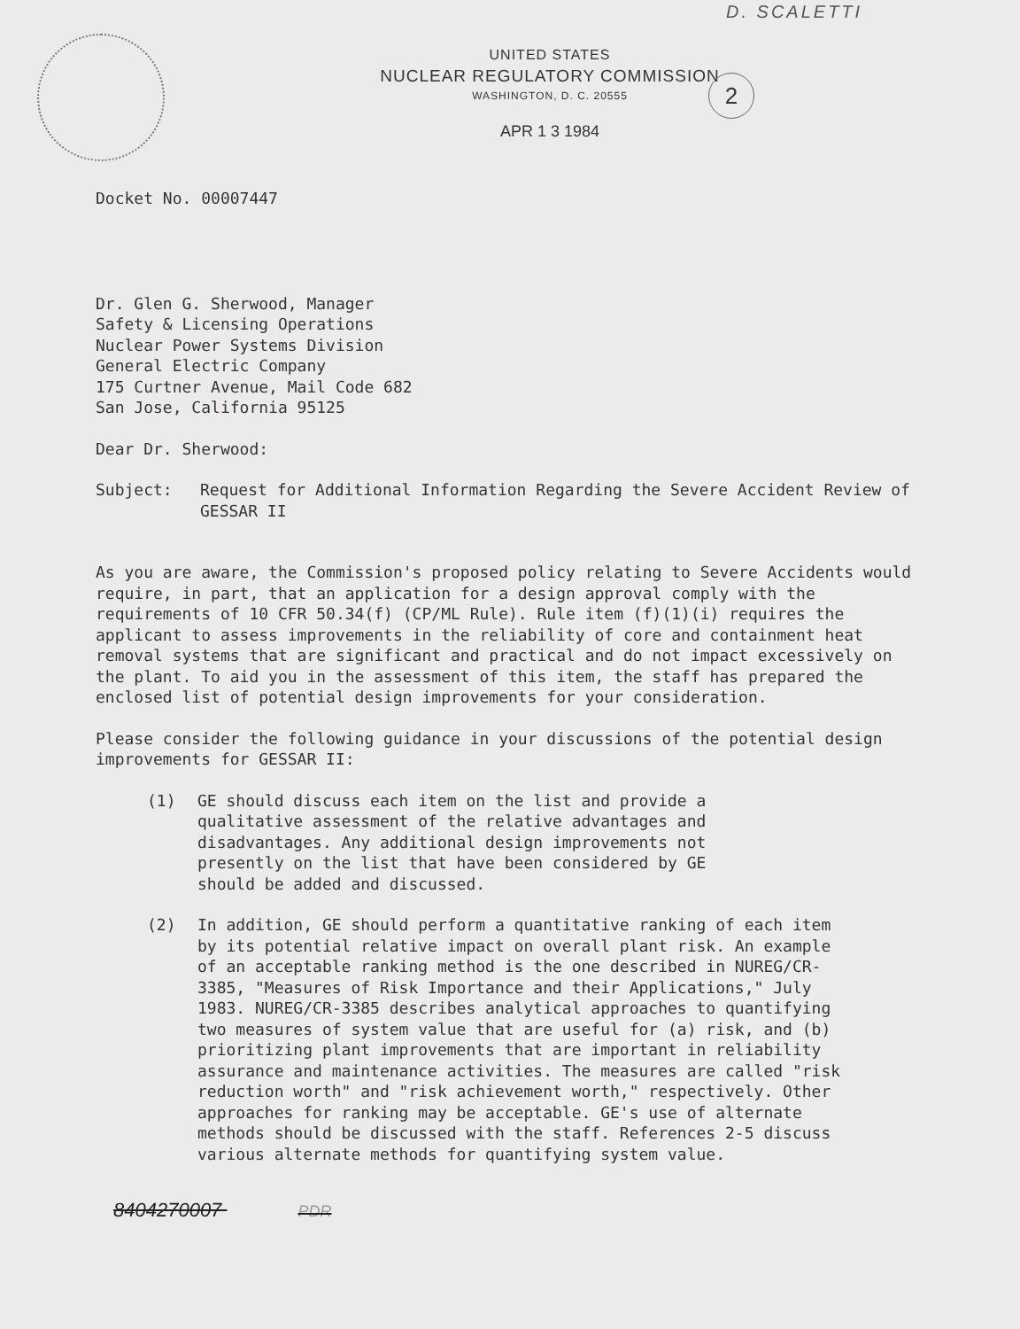D. SCALETTI
2
UNITED STATES
NUCLEAR REGULATORY COMMISSION
WASHINGTON, D. C. 20555
APR 1 3 1984
Docket No. 00007447
Dr. Glen G. Sherwood, Manager
Safety & Licensing Operations
Nuclear Power Systems Division
General Electric Company
175 Curtner Avenue, Mail Code 682
San Jose, California 95125
Dear Dr. Sherwood:
Subject: Request for Additional Information Regarding the Severe Accident Review of GESSAR II
As you are aware, the Commission's proposed policy relating to Severe Accidents would require, in part, that an application for a design approval comply with the requirements of 10 CFR 50.34(f) (CP/ML Rule). Rule item (f)(1)(i) requires the applicant to assess improvements in the reliability of core and containment heat removal systems that are significant and practical and do not impact excessively on the plant. To aid you in the assessment of this item, the staff has prepared the enclosed list of potential design improvements for your consideration.
Please consider the following guidance in your discussions of the potential design improvements for GESSAR II:
(1) GE should discuss each item on the list and provide a qualitative assessment of the relative advantages and disadvantages. Any additional design improvements not presently on the list that have been considered by GE should be added and discussed.
(2) In addition, GE should perform a quantitative ranking of each item by its potential relative impact on overall plant risk. An example of an acceptable ranking method is the one described in NUREG/CR-3385, "Measures of Risk Importance and their Applications," July 1983. NUREG/CR-3385 describes analytical approaches to quantifying two measures of system value that are useful for (a) risk, and (b) prioritizing plant improvements that are important in reliability assurance and maintenance activities. The measures are called "risk reduction worth" and "risk achievement worth," respectively. Other approaches for ranking may be acceptable. GE's use of alternate methods should be discussed with the staff. References 2-5 discuss various alternate methods for quantifying system value.
8404270007 PDR